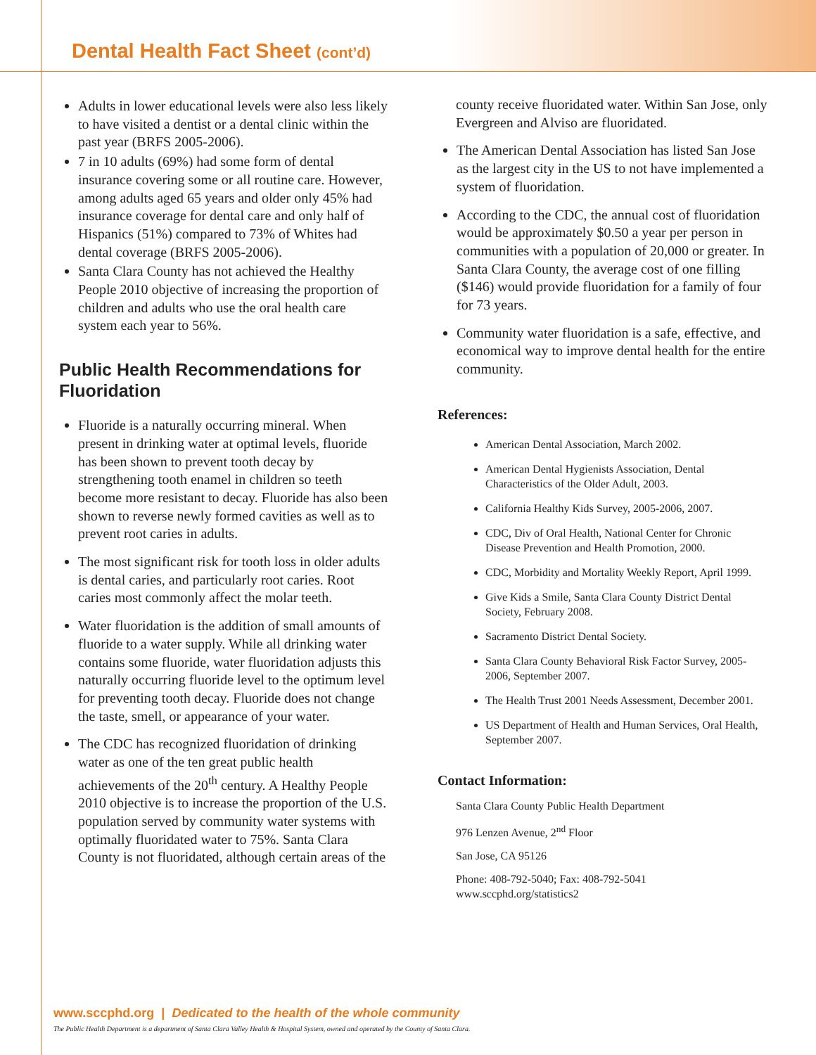Dental Health Fact Sheet (cont’d)
Adults in lower educational levels were also less likely to have visited a dentist or a dental clinic within the past year (BRFS 2005-2006).
7 in 10 adults (69%) had some form of dental insurance covering some or all routine care. However, among adults aged 65 years and older only 45% had insurance coverage for dental care and only half of Hispanics (51%) compared to 73% of Whites had dental coverage (BRFS 2005-2006).
Santa Clara County has not achieved the Healthy People 2010 objective of increasing the proportion of children and adults who use the oral health care system each year to 56%.
Public Health Recommendations for Fluoridation
Fluoride is a naturally occurring mineral. When present in drinking water at optimal levels, fluoride has been shown to prevent tooth decay by strengthening tooth enamel in children so teeth become more resistant to decay. Fluoride has also been shown to reverse newly formed cavities as well as to prevent root caries in adults.
The most significant risk for tooth loss in older adults is dental caries, and particularly root caries. Root caries most commonly affect the molar teeth.
Water fluoridation is the addition of small amounts of fluoride to a water supply. While all drinking water contains some fluoride, water fluoridation adjusts this naturally occurring fluoride level to the optimum level for preventing tooth decay. Fluoride does not change the taste, smell, or appearance of your water.
The CDC has recognized fluoridation of drinking water as one of the ten great public health achievements of the 20<sup>th</sup> century. A Healthy People 2010 objective is to increase the proportion of the U.S. population served by community water systems with optimally fluoridated water to 75%. Santa Clara County is not fluoridated, although certain areas of the
county receive fluoridated water. Within San Jose, only Evergreen and Alviso are fluoridated.
The American Dental Association has listed San Jose as the largest city in the US to not have implemented a system of fluoridation.
According to the CDC, the annual cost of fluoridation would be approximately $0.50 a year per person in communities with a population of 20,000 or greater. In Santa Clara County, the average cost of one filling ($146) would provide fluoridation for a family of four for 73 years.
Community water fluoridation is a safe, effective, and economical way to improve dental health for the entire community.
References:
American Dental Association, March 2002.
American Dental Hygienists Association, Dental Characteristics of the Older Adult, 2003.
California Healthy Kids Survey, 2005-2006, 2007.
CDC, Div of Oral Health, National Center for Chronic Disease Prevention and Health Promotion, 2000.
CDC, Morbidity and Mortality Weekly Report, April 1999.
Give Kids a Smile, Santa Clara County District Dental Society, February 2008.
Sacramento District Dental Society.
Santa Clara County Behavioral Risk Factor Survey, 2005-2006, September 2007.
The Health Trust 2001 Needs Assessment, December 2001.
US Department of Health and Human Services, Oral Health, September 2007.
Contact Information:
Santa Clara County Public Health Department
976 Lenzen Avenue, 2<sup>nd</sup> Floor
San Jose, CA 95126
Phone: 408-792-5040; Fax: 408-792-5041
www.sccphd.org/statistics2
www.sccphd.org | Dedicated to the health of the whole community
The Public Health Department is a department of Santa Clara Valley Health & Hospital System, owned and operated by the County of Santa Clara.